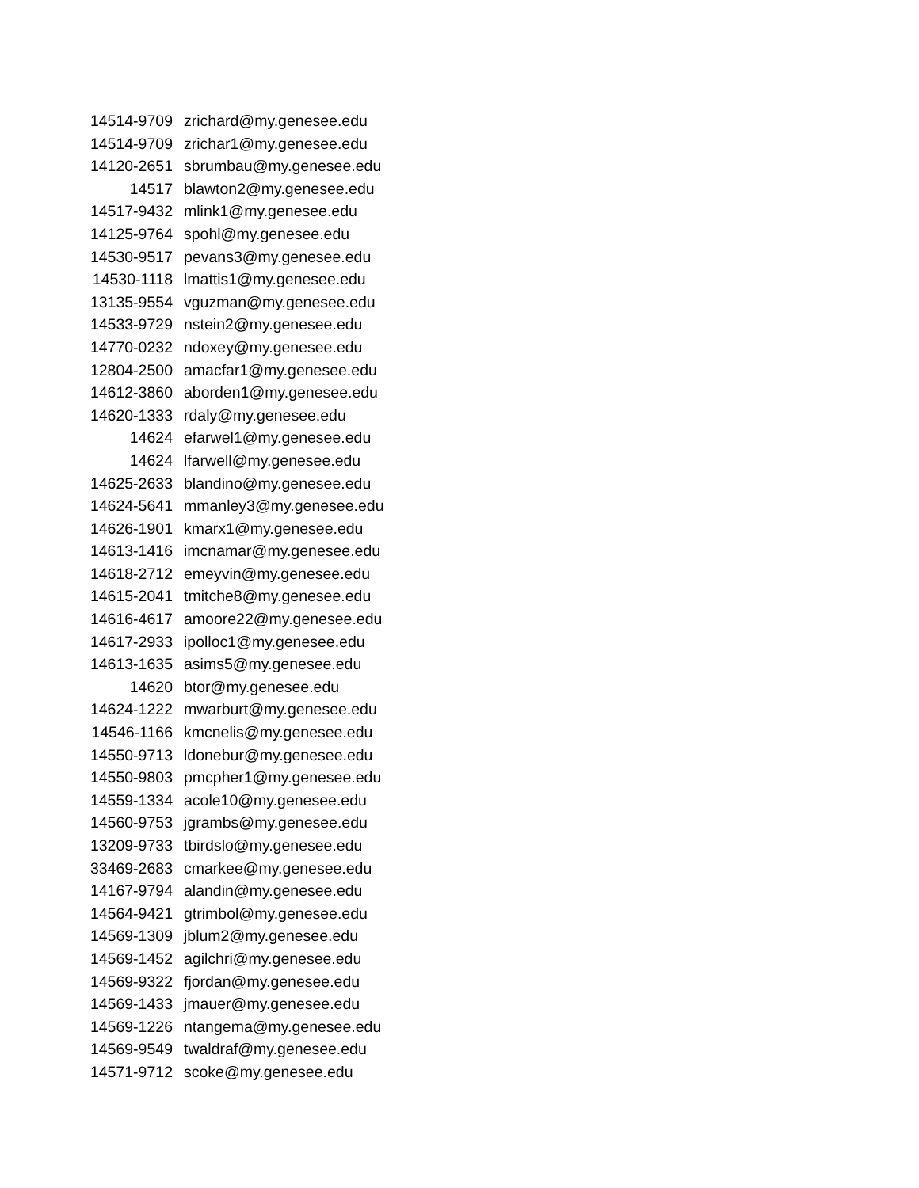| 14514-9709 | zrichard@my.genesee.edu |
| 14514-9709 | zrichar1@my.genesee.edu |
| 14120-2651 | sbrumbau@my.genesee.edu |
| 14517 | blawton2@my.genesee.edu |
| 14517-9432 | mlink1@my.genesee.edu |
| 14125-9764 | spohl@my.genesee.edu |
| 14530-9517 | pevans3@my.genesee.edu |
| 14530-1118 | lmattis1@my.genesee.edu |
| 13135-9554 | vguzman@my.genesee.edu |
| 14533-9729 | nstein2@my.genesee.edu |
| 14770-0232 | ndoxey@my.genesee.edu |
| 12804-2500 | amacfar1@my.genesee.edu |
| 14612-3860 | aborden1@my.genesee.edu |
| 14620-1333 | rdaly@my.genesee.edu |
| 14624 | efarwel1@my.genesee.edu |
| 14624 | lfarwell@my.genesee.edu |
| 14625-2633 | blandino@my.genesee.edu |
| 14624-5641 | mmanley3@my.genesee.edu |
| 14626-1901 | kmarx1@my.genesee.edu |
| 14613-1416 | imcnamar@my.genesee.edu |
| 14618-2712 | emeyvin@my.genesee.edu |
| 14615-2041 | tmitche8@my.genesee.edu |
| 14616-4617 | amoore22@my.genesee.edu |
| 14617-2933 | ipolloc1@my.genesee.edu |
| 14613-1635 | asims5@my.genesee.edu |
| 14620 | btor@my.genesee.edu |
| 14624-1222 | mwarburt@my.genesee.edu |
| 14546-1166 | kmcnelis@my.genesee.edu |
| 14550-9713 | ldonebur@my.genesee.edu |
| 14550-9803 | pmcpher1@my.genesee.edu |
| 14559-1334 | acole10@my.genesee.edu |
| 14560-9753 | jgrambs@my.genesee.edu |
| 13209-9733 | tbirdslo@my.genesee.edu |
| 33469-2683 | cmarkee@my.genesee.edu |
| 14167-9794 | alandin@my.genesee.edu |
| 14564-9421 | gtrimbol@my.genesee.edu |
| 14569-1309 | jblum2@my.genesee.edu |
| 14569-1452 | agilchri@my.genesee.edu |
| 14569-9322 | fjordan@my.genesee.edu |
| 14569-1433 | jmauer@my.genesee.edu |
| 14569-1226 | ntangema@my.genesee.edu |
| 14569-9549 | twaldraf@my.genesee.edu |
| 14571-9712 | scoke@my.genesee.edu |